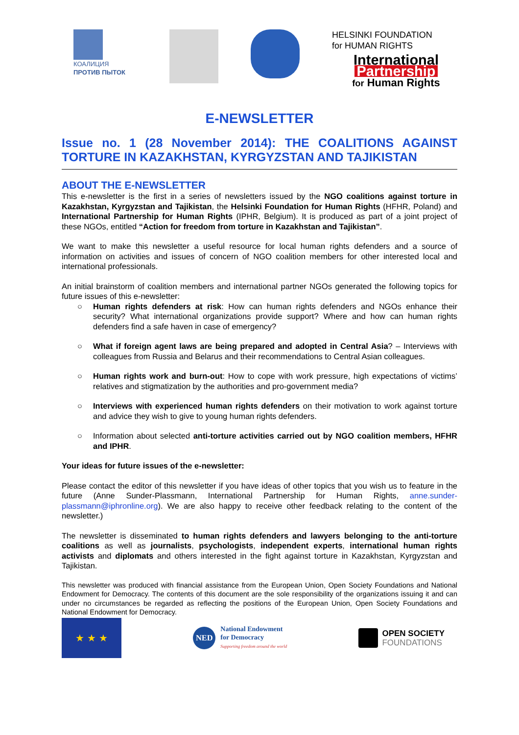КОАЛИЦИЯ
ПРОТИВ ПЫТОК
HELSINKI FOUNDATION
for HUMAN RIGHTS
International
Partnership
for Human Rights
E-NEWSLETTER
Issue no. 1 (28 November 2014): THE COALITIONS AGAINST TORTURE IN KAZAKHSTAN, KYRGYZSTAN AND TAJIKISTAN
ABOUT THE E-NEWSLETTER
This e-newsletter is the first in a series of newsletters issued by the NGO coalitions against torture in Kazakhstan, Kyrgyzstan and Tajikistan, the Helsinki Foundation for Human Rights (HFHR, Poland) and International Partnership for Human Rights (IPHR, Belgium). It is produced as part of a joint project of these NGOs, entitled “Action for freedom from torture in Kazakhstan and Tajikistan”.
We want to make this newsletter a useful resource for local human rights defenders and a source of information on activities and issues of concern of NGO coalition members for other interested local and international professionals.
An initial brainstorm of coalition members and international partner NGOs generated the following topics for future issues of this e-newsletter:
○ Human rights defenders at risk: How can human rights defenders and NGOs enhance their security? What international organizations provide support? Where and how can human rights defenders find a safe haven in case of emergency?
○ What if foreign agent laws are being prepared and adopted in Central Asia? – Interviews with colleagues from Russia and Belarus and their recommendations to Central Asian colleagues.
○ Human rights work and burn-out: How to cope with work pressure, high expectations of victims’ relatives and stigmatization by the authorities and pro-government media?
○ Interviews with experienced human rights defenders on their motivation to work against torture and advice they wish to give to young human rights defenders.
○ Information about selected anti-torture activities carried out by NGO coalition members, HFHR and IPHR.
Your ideas for future issues of the e-newsletter:
Please contact the editor of this newsletter if you have ideas of other topics that you wish us to feature in the future (Anne Sunder-Plassmann, International Partnership for Human Rights, anne.sunder-plassmann@iphronline.org). We are also happy to receive other feedback relating to the content of the newsletter.)
The newsletter is disseminated to human rights defenders and lawyers belonging to the anti-torture coalitions as well as journalists, psychologists, independent experts, international human rights activists and diplomats and others interested in the fight against torture in Kazakhstan, Kyrgyzstan and Tajikistan.
This newsletter was produced with financial assistance from the European Union, Open Society Foundations and National Endowment for Democracy. The contents of this document are the sole responsibility of the organizations issuing it and can under no circumstances be regarded as reflecting the positions of the European Union, Open Society Foundations and National Endowment for Democracy.
★ ★ ★
NED
National Endowment
for Democracy
Supporting freedom around the world
OPEN SOCIETY
FOUNDATIONS